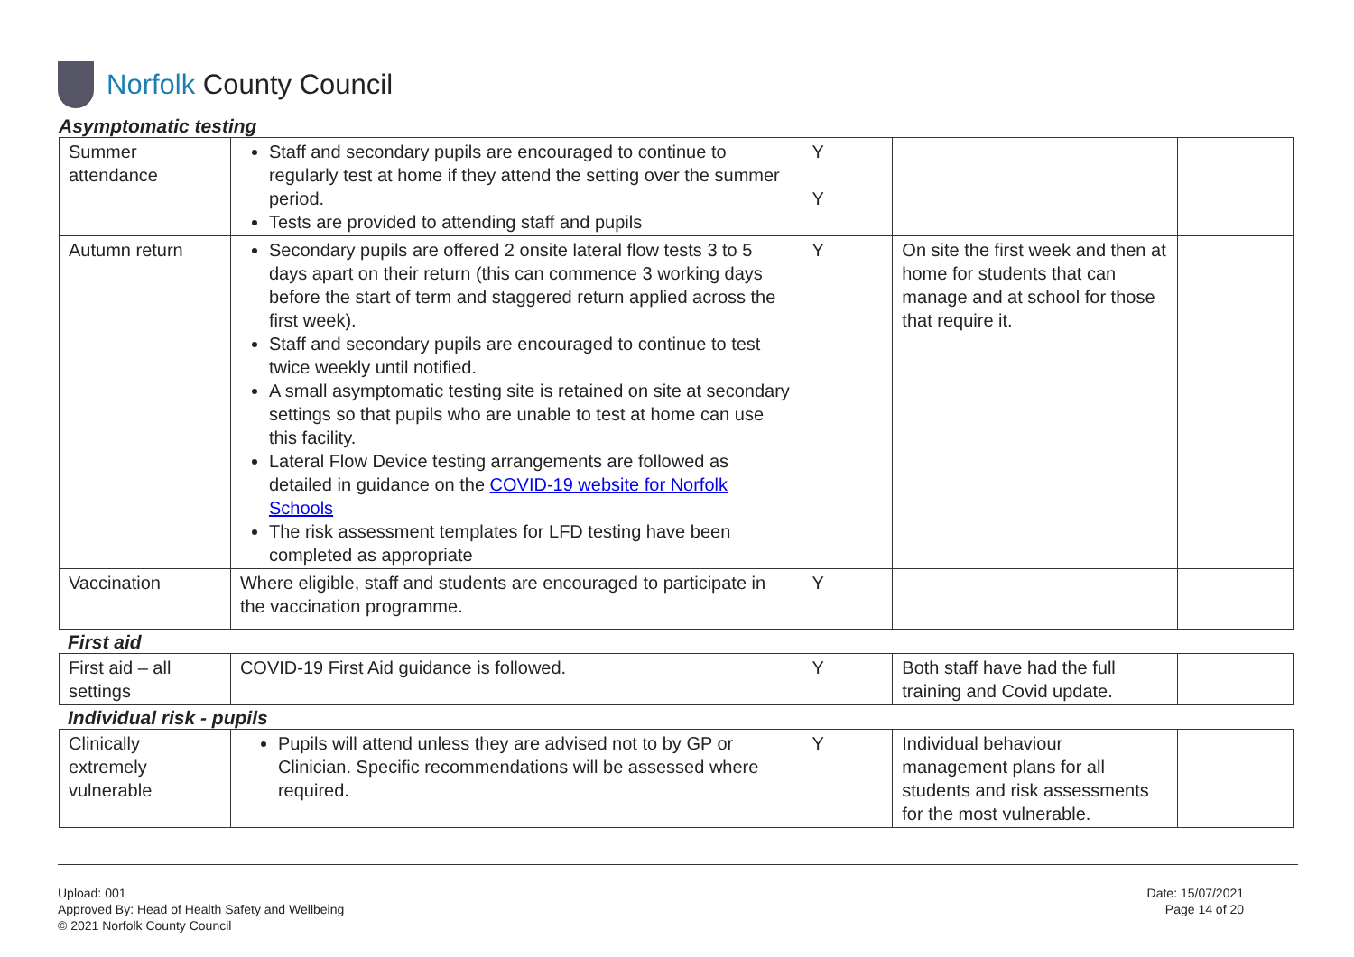Norfolk County Council
Asymptomatic testing
| Summer attendance | Staff and secondary pupils are encouraged to continue to regularly test at home if they attend the setting over the summer period. Tests are provided to attending staff and pupils | Y Y | | |
| Autumn return | Secondary pupils are offered 2 onsite lateral flow tests 3 to 5 days apart on their return (this can commence 3 working days before the start of term and staggered return applied across the first week). Staff and secondary pupils are encouraged to continue to test twice weekly until notified. A small asymptomatic testing site is retained on site at secondary settings so that pupils who are unable to test at home can use this facility. Lateral Flow Device testing arrangements are followed as detailed in guidance on the COVID-19 website for Norfolk Schools The risk assessment templates for LFD testing have been completed as appropriate | Y | On site the first week and then at home for students that can manage and at school for those that require it. | |
| Vaccination | Where eligible, staff and students are encouraged to participate in the vaccination programme. | Y | | |
First aid
| First aid – all settings | COVID-19 First Aid guidance is followed. | Y | Both staff have had the full training and Covid update. | |
Individual risk - pupils
| Clinically extremely vulnerable | Pupils will attend unless they are advised not to by GP or Clinician. Specific recommendations will be assessed where required. | Y | Individual behaviour management plans for all students and risk assessments for the most vulnerable. | |
Upload: 001
Approved By: Head of Health Safety and Wellbeing
© 2021 Norfolk County Council
Date: 15/07/2021
Page 14 of 20